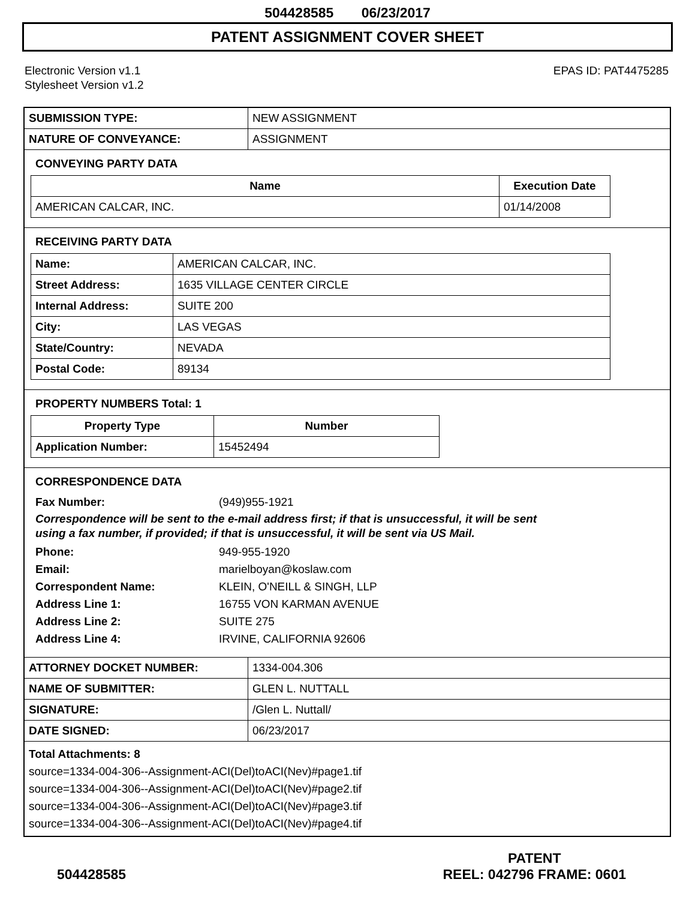504428585 06/23/2017
PATENT ASSIGNMENT COVER SHEET
Electronic Version v1.1
Stylesheet Version v1.2
EPAS ID: PAT4475285
| SUBMISSION TYPE: | NEW ASSIGNMENT |
| NATURE OF CONVEYANCE: | ASSIGNMENT |
CONVEYING PARTY DATA
| Name | Execution Date |
| --- | --- |
| AMERICAN CALCAR, INC. | 01/14/2008 |
RECEIVING PARTY DATA
| Name: | AMERICAN CALCAR, INC. |
| Street Address: | 1635 VILLAGE CENTER CIRCLE |
| Internal Address: | SUITE 200 |
| City: | LAS VEGAS |
| State/Country: | NEVADA |
| Postal Code: | 89134 |
PROPERTY NUMBERS Total: 1
| Property Type | Number |
| --- | --- |
| Application Number: | 15452494 |
CORRESPONDENCE DATA
Fax Number: (949)955-1921
Correspondence will be sent to the e-mail address first; if that is unsuccessful, it will be sent
using a fax number, if provided; if that is unsuccessful, it will be sent via US Mail.
Phone: 949-955-1920
Email: marielboyan@koslaw.com
Correspondent Name: KLEIN, O'NEILL & SINGH, LLP
Address Line 1: 16755 VON KARMAN AVENUE
Address Line 2: SUITE 275
Address Line 4: IRVINE, CALIFORNIA 92606
| ATTORNEY DOCKET NUMBER: | 1334-004.306 |
| NAME OF SUBMITTER: | GLEN L. NUTTALL |
| SIGNATURE: | /Glen L. Nuttall/ |
| DATE SIGNED: | 06/23/2017 |
Total Attachments: 8
source=1334-004-306--Assignment-ACI(Del)toACI(Nev)#page1.tif
source=1334-004-306--Assignment-ACI(Del)toACI(Nev)#page2.tif
source=1334-004-306--Assignment-ACI(Del)toACI(Nev)#page3.tif
source=1334-004-306--Assignment-ACI(Del)toACI(Nev)#page4.tif
504428585
PATENT
REEL: 042796 FRAME: 0601